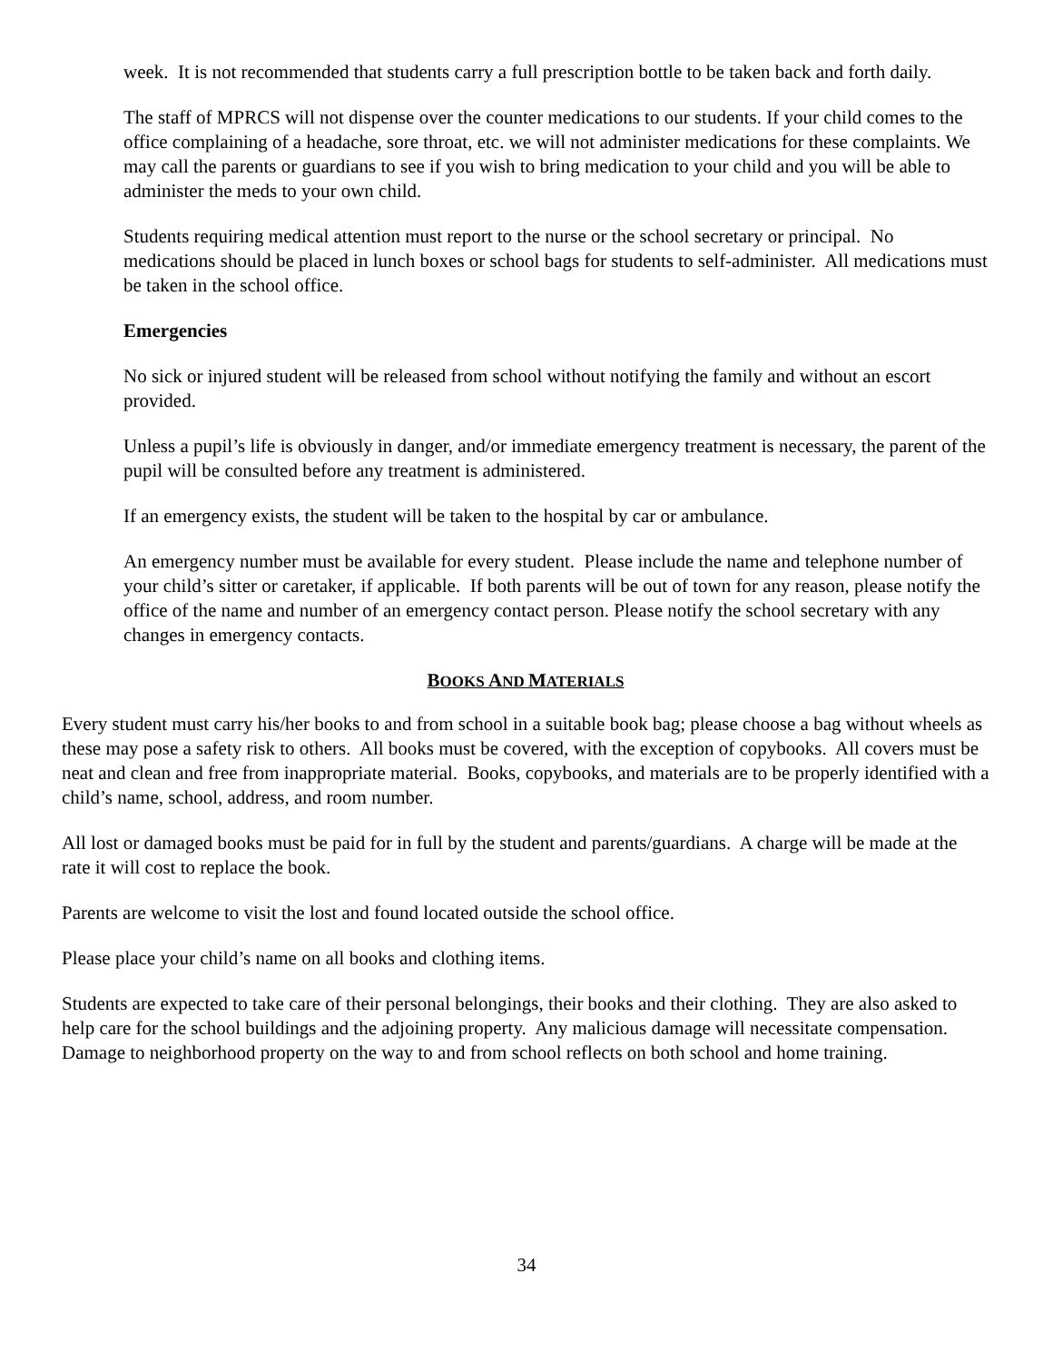week. It is not recommended that students carry a full prescription bottle to be taken back and forth daily.
The staff of MPRCS will not dispense over the counter medications to our students. If your child comes to the office complaining of a headache, sore throat, etc. we will not administer medications for these complaints. We may call the parents or guardians to see if you wish to bring medication to your child and you will be able to administer the meds to your own child.
Students requiring medical attention must report to the nurse or the school secretary or principal. No medications should be placed in lunch boxes or school bags for students to self-administer. All medications must be taken in the school office.
Emergencies
No sick or injured student will be released from school without notifying the family and without an escort provided.
Unless a pupil’s life is obviously in danger, and/or immediate emergency treatment is necessary, the parent of the pupil will be consulted before any treatment is administered.
If an emergency exists, the student will be taken to the hospital by car or ambulance.
An emergency number must be available for every student. Please include the name and telephone number of your child’s sitter or caretaker, if applicable. If both parents will be out of town for any reason, please notify the office of the name and number of an emergency contact person. Please notify the school secretary with any changes in emergency contacts.
BOOKS AND MATERIALS
Every student must carry his/her books to and from school in a suitable book bag; please choose a bag without wheels as these may pose a safety risk to others. All books must be covered, with the exception of copybooks. All covers must be neat and clean and free from inappropriate material. Books, copybooks, and materials are to be properly identified with a child’s name, school, address, and room number.
All lost or damaged books must be paid for in full by the student and parents/guardians. A charge will be made at the rate it will cost to replace the book.
Parents are welcome to visit the lost and found located outside the school office.
Please place your child’s name on all books and clothing items.
Students are expected to take care of their personal belongings, their books and their clothing. They are also asked to help care for the school buildings and the adjoining property. Any malicious damage will necessitate compensation. Damage to neighborhood property on the way to and from school reflects on both school and home training.
34